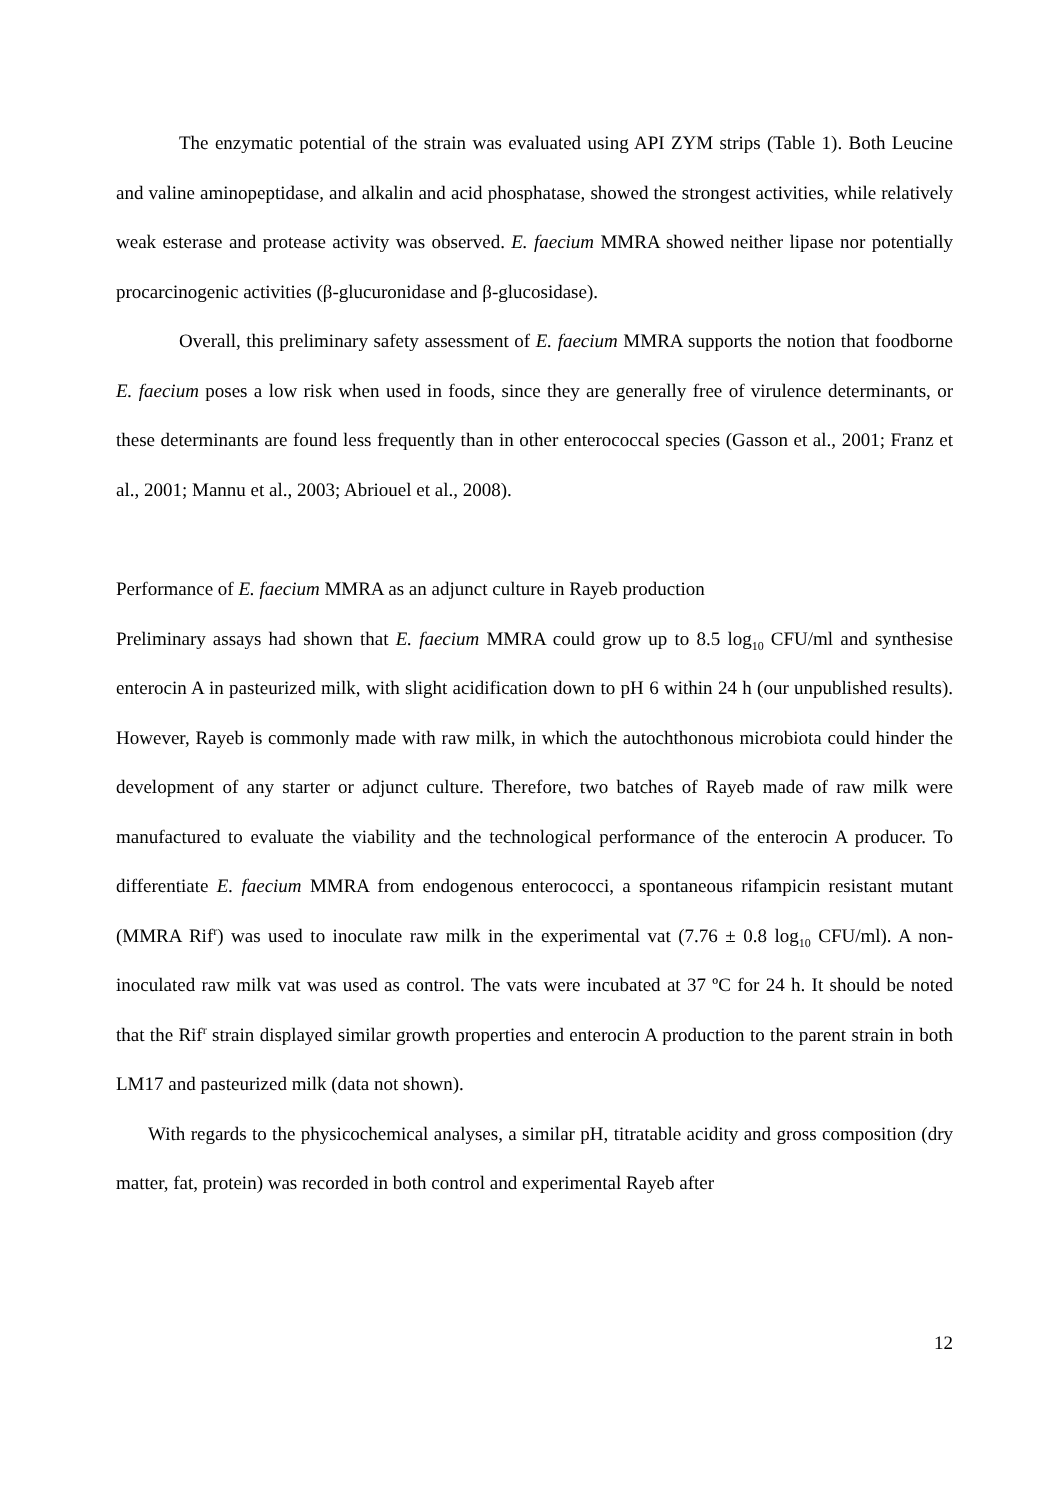The enzymatic potential of the strain was evaluated using API ZYM strips (Table 1). Both Leucine and valine aminopeptidase, and alkalin and acid phosphatase, showed the strongest activities, while relatively weak esterase and protease activity was observed. E. faecium MMRA showed neither lipase nor potentially procarcinogenic activities (β-glucuronidase and β-glucosidase).
Overall, this preliminary safety assessment of E. faecium MMRA supports the notion that foodborne E. faecium poses a low risk when used in foods, since they are generally free of virulence determinants, or these determinants are found less frequently than in other enterococcal species (Gasson et al., 2001; Franz et al., 2001; Mannu et al., 2003; Abriouel et al., 2008).
Performance of E. faecium MMRA as an adjunct culture in Rayeb production
Preliminary assays had shown that E. faecium MMRA could grow up to 8.5 log<sub>10</sub> CFU/ml and synthesise enterocin A in pasteurized milk, with slight acidification down to pH 6 within 24 h (our unpublished results). However, Rayeb is commonly made with raw milk, in which the autochthonous microbiota could hinder the development of any starter or adjunct culture. Therefore, two batches of Rayeb made of raw milk were manufactured to evaluate the viability and the technological performance of the enterocin A producer. To differentiate E. faecium MMRA from endogenous enterococci, a spontaneous rifampicin resistant mutant (MMRA Rif<sup>r</sup>) was used to inoculate raw milk in the experimental vat (7.76 ± 0.8 log<sub>10</sub> CFU/ml). A non-inoculated raw milk vat was used as control. The vats were incubated at 37 ºC for 24 h. It should be noted that the Rif<sup>r</sup> strain displayed similar growth properties and enterocin A production to the parent strain in both LM17 and pasteurized milk (data not shown).
With regards to the physicochemical analyses, a similar pH, titratable acidity and gross composition (dry matter, fat, protein) was recorded in both control and experimental Rayeb after
12